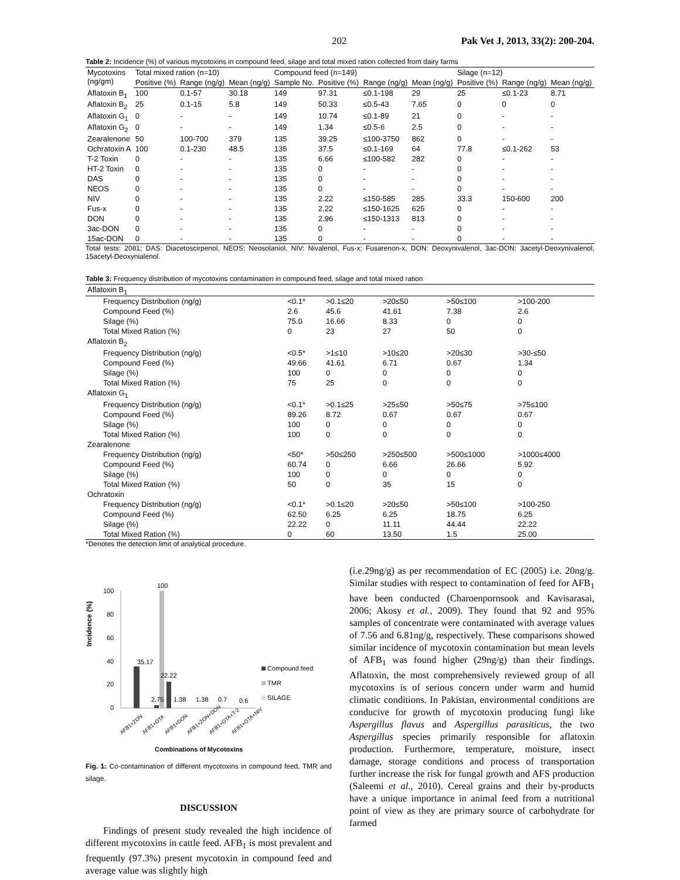202 Pak Vet J, 2013, 33(2): 200-204.
Table 2: Incidence (%) of various mycotoxins in compound feed, silage and total mixed ration collected from dairy farms
| Mycotoxins (ng/gm) | Total mixed ration (n=10) | | | Compound feed (n=149) | | | | Silage (n=12) | | |
| --- | --- | --- | --- | --- | --- | --- | --- | --- | --- | --- |
| | Positive (%) | Range (ng/g) | Mean (ng/g) | Sample No. | Positive (%) | Range (ng/g) | Mean (ng/g) | Positive (%) | Range (ng/g) | Mean (ng/g) |
| Aflatoxin B<sub>1</sub> | 100 | 0.1-57 | 30.18 | 149 | 97.31 | ≤0.1-198 | 29 | 25 | ≤0.1-23 | 8.71 |
| Aflatoxin B<sub>2</sub> | 25 | 0.1-15 | 5.8 | 149 | 50.33 | ≤0.5-43 | 7.65 | 0 | 0 | 0 |
| Aflatoxin G<sub>1</sub> | 0 | - | - | 149 | 10.74 | ≤0.1-89 | 21 | 0 | - | - |
| Aflatoxin G<sub>2</sub> | 0 | - | - | 149 | 1.34 | ≤0.5-6 | 2.5 | 0 | - | - |
| Zearalenone | 50 | 100-700 | 379 | 135 | 39.25 | ≤100-3750 | 862 | 0 | - | - |
| Ochratoxin A | 100 | 0.1-230 | 48.5 | 135 | 37.5 | ≤0.1-169 | 64 | 77.8 | ≤0.1-262 | 53 |
| T-2 Toxin | 0 | - | - | 135 | 6.66 | ≤100-582 | 282 | 0 | - | - |
| HT-2 Toxin | 0 | - | - | 135 | 0 | - | - | 0 | - | - |
| DAS | 0 | - | - | 135 | 0 | - | - | 0 | - | - |
| NEOS | 0 | - | - | 135 | 0 | - | - | 0 | - | - |
| NIV | 0 | - | - | 135 | 2.22 | ≤150-585 | 285 | 33.3 | 150-600 | 200 |
| Fus-x | 0 | - | - | 135 | 2.22 | ≤150-1625 | 625 | 0 | - | - |
| DON | 0 | - | - | 135 | 2.96 | ≤150-1313 | 813 | 0 | - | - |
| 3ac-DON | 0 | - | - | 135 | 0 | - | - | 0 | - | - |
| 15ac-DON | 0 | - | - | 135 | 0 | - | - | 0 | - | - |
Total tests: 2081; DAS: Diacetoscirpenol, NEOS: Neosolaniol, NIV: Nivalenol, Fus-x; Fusarenon-x, DON: Deoxynivalenol, 3ac-DON: 3acetyl-Deoxynivalenol, 15acetyl-Deoxynialenol.
Table 3: Frequency distribution of mycotoxins contamination in compound feed, silage and total mixed ration
| Aflatoxin B<sub>1</sub> | | | | | |
| Frequency Distribution (ng/g) | <0.1* | >0.1≤20 | >20≤50 | >50≤100 | >100-200 |
| Compound Feed (%) | 2.6 | 45.6 | 41.61 | 7.38 | 2.6 |
| Silage (%) | 75.0 | 16.66 | 8.33 | 0 | 0 |
| Total Mixed Ration (%) | 0 | 23 | 27 | 50 | 0 |
| Aflatoxin B<sub>2</sub> | | | | | |
| Frequency Distribution (ng/g) | <0.5* | >1≤10 | >10≤20 | >20≤30 | >30-≤50 |
| Compound Feed (%) | 49.66 | 41.61 | 6.71 | 0.67 | 1.34 |
| Silage (%) | 100 | 0 | 0 | 0 | 0 |
| Total Mixed Ration (%) | 75 | 25 | 0 | 0 | 0 |
| Aflatoxin G<sub>1</sub> | | | | | |
| Frequency Distribution (ng/g) | <0.1* | >0.1≤25 | >25≤50 | >50≤75 | >75≤100 |
| Compound Feed (%) | 89.26 | 8.72 | 0.67 | 0.67 | 0.67 |
| Silage (%) | 100 | 0 | 0 | 0 | 0 |
| Total Mixed Ration (%) | 100 | 0 | 0 | 0 | 0 |
| Zearalenone | | | | | |
| Frequency Distribution (ng/g) | <50* | >50≤250 | >250≤500 | >500≤1000 | >1000≤4000 |
| Compound Feed (%) | 60.74 | 0 | 6.66 | 26.66 | 5.92 |
| Silage (%) | 100 | 0 | 0 | 0 | 0 |
| Total Mixed Ration (%) | 50 | 0 | 35 | 15 | 0 |
| Ochratoxin | | | | | |
| Frequency Distribution (ng/g) | <0.1* | >0.1≤20 | >20≤50 | >50≤100 | >100-250 |
| Compound Feed (%) | 62.50 | 6.25 | 6.25 | 18.75 | 6.25 |
| Silage (%) | 22.22 | 0 | 11.11 | 44.44 | 22.22 |
| Total Mixed Ration (%) | 0 | 60 | 13.50 | 1.5 | 25.00 |
*Denotes the detection limit of analytical procedure.
Incidence (%)
100
80
60
40
20
0
35.17
100
2.75
22.22
1.38
1.38
0.7
0.6
Compound feed
TMR
SILAGE
AFB1+ZON
AFB1+OTA
AFB1+DON
AFB1+ZON+DON
AFB1+OTA+T-2
AFB1+OTA+NIV
Combinations of Mycotoxins
Fig. 1: Co-contamination of different mycotoxins in compound feed, TMR and silage.
DISCUSSION
Findings of present study revealed the high incidence of different mycotoxins in cattle feed. AFB<sub>1</sub> is most prevalent and frequently (97.3%) present mycotoxin in compound feed and average value was slightly high
(i.e.29ng/g) as per recommendation of EC (2005) i.e. 20ng/g. Similar studies with respect to contamination of feed for AFB<sub>1</sub> have been conducted (Charoenpornsook and Kavisarasai, 2006; Akosy et al., 2009). They found that 92 and 95% samples of concentrate were contaminated with average values of 7.56 and 6.81ng/g, respectively. These comparisons showed similar incidence of mycotoxin contamination but mean levels of AFB<sub>1</sub> was found higher (29ng/g) than their findings. Aflatoxin, the most comprehensively reviewed group of all mycotoxins is of serious concern under warm and humid climatic conditions. In Pakistan, environmental conditions are conducive for growth of mycotoxin producing fungi like Aspergillus flavus and Aspergillus parasiticus, the two Aspergillus species primarily responsible for aflatoxin production. Furthermore, temperature, moisture, insect damage, storage conditions and process of transportation further increase the risk for fungal growth and AFS production (Saleemi et al., 2010). Cereal grains and their by-products have a unique importance in animal feed from a nutritional point of view as they are primary source of carbohydrate for farmed